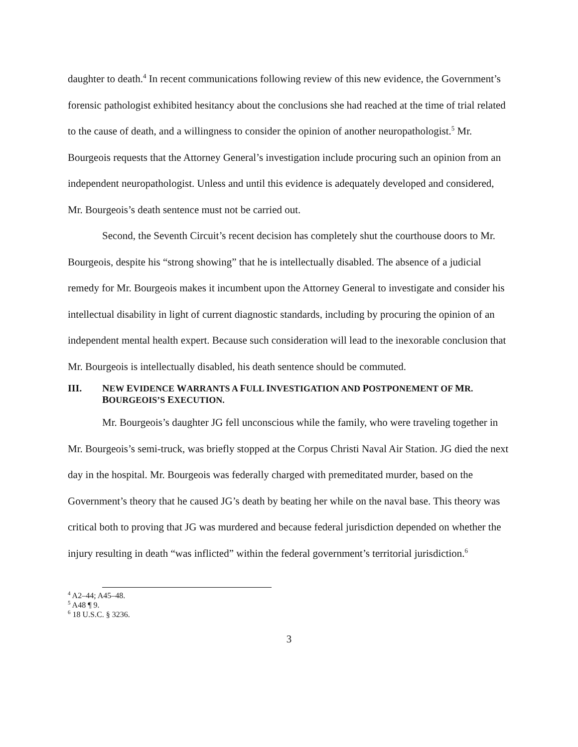daughter to death.<sup>4</sup> In recent communications following review of this new evidence, the Government’s forensic pathologist exhibited hesitancy about the conclusions she had reached at the time of trial related to the cause of death, and a willingness to consider the opinion of another neuropathologist.<sup>5</sup> Mr. Bourgeois requests that the Attorney General’s investigation include procuring such an opinion from an independent neuropathologist. Unless and until this evidence is adequately developed and considered, Mr. Bourgeois’s death sentence must not be carried out.
Second, the Seventh Circuit’s recent decision has completely shut the courthouse doors to Mr. Bourgeois, despite his “strong showing” that he is intellectually disabled. The absence of a judicial remedy for Mr. Bourgeois makes it incumbent upon the Attorney General to investigate and consider his intellectual disability in light of current diagnostic standards, including by procuring the opinion of an independent mental health expert. Because such consideration will lead to the inexorable conclusion that Mr. Bourgeois is intellectually disabled, his death sentence should be commuted.
III. NEW EVIDENCE WARRANTS A FULL INVESTIGATION AND POSTPONEMENT OF MR. BOURGEOIS’S EXECUTION.
Mr. Bourgeois’s daughter JG fell unconscious while the family, who were traveling together in Mr. Bourgeois’s semi-truck, was briefly stopped at the Corpus Christi Naval Air Station. JG died the next day in the hospital. Mr. Bourgeois was federally charged with premeditated murder, based on the Government’s theory that he caused JG’s death by beating her while on the naval base. This theory was critical both to proving that JG was murdered and because federal jurisdiction depended on whether the injury resulting in death “was inflicted” within the federal government’s territorial jurisdiction.<sup>6</sup>
<sup>4</sup> A2–44; A45–48.
<sup>5</sup> A48 ¶ 9.
<sup>6</sup> 18 U.S.C. § 3236.
3